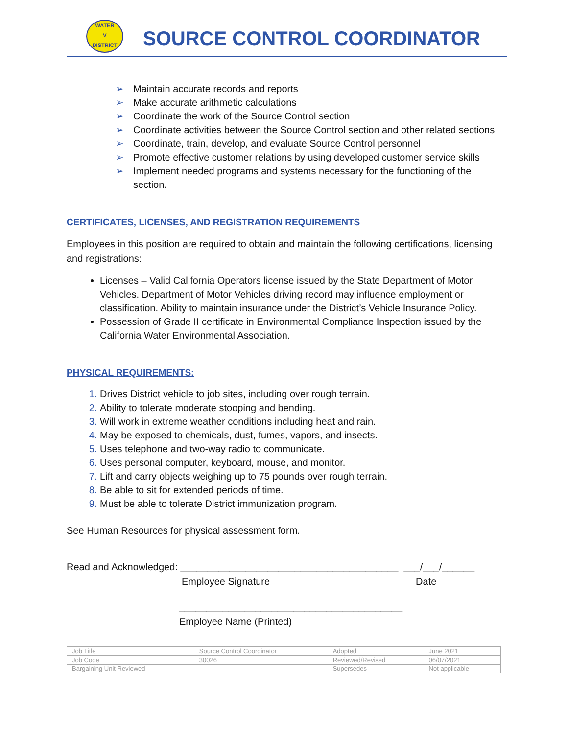WATER
V
DISTRICT
SOURCE CONTROL COORDINATOR
➢ Maintain accurate records and reports
➢ Make accurate arithmetic calculations
➢ Coordinate the work of the Source Control section
➢ Coordinate activities between the Source Control section and other related sections
➢ Coordinate, train, develop, and evaluate Source Control personnel
➢ Promote effective customer relations by using developed customer service skills
➢ Implement needed programs and systems necessary for the functioning of the section.
CERTIFICATES, LICENSES, AND REGISTRATION REQUIREMENTS
Employees in this position are required to obtain and maintain the following certifications, licensing and registrations:
Licenses – Valid California Operators license issued by the State Department of Motor Vehicles. Department of Motor Vehicles driving record may influence employment or classification. Ability to maintain insurance under the District’s Vehicle Insurance Policy.
Possession of Grade II certificate in Environmental Compliance Inspection issued by the California Water Environmental Association.
PHYSICAL REQUIREMENTS:
Drives District vehicle to job sites, including over rough terrain.
Ability to tolerate moderate stooping and bending.
Will work in extreme weather conditions including heat and rain.
May be exposed to chemicals, dust, fumes, vapors, and insects.
Uses telephone and two-way radio to communicate.
Uses personal computer, keyboard, mouse, and monitor.
Lift and carry objects weighing up to 75 pounds over rough terrain.
Be able to sit for extended periods of time.
Must be able to tolerate District immunization program.
See Human Resources for physical assessment form.
Read and Acknowledged: ________________________________________ ___/___/______
Employee Signature Date
_________________________________________
Employee Name (Printed)
| Job Title | Source Control Coordinator | Adopted | June 2021 |
| Job Code | 30026 | Reviewed/Revised | 06/07/2021 |
| Bargaining Unit Reviewed | | Supersedes | Not applicable |